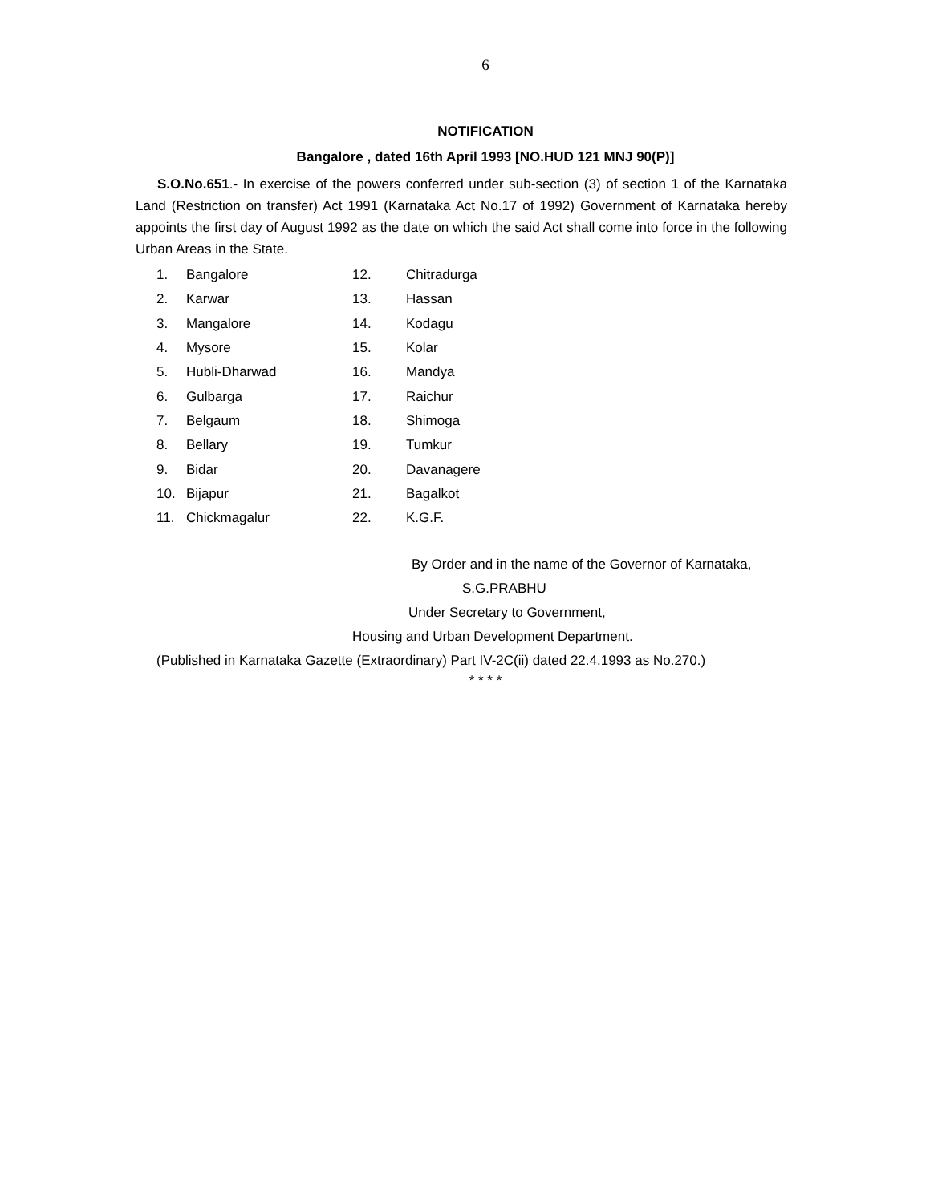6
NOTIFICATION
Bangalore , dated 16th April 1993 [NO.HUD 121 MNJ 90(P)]
S.O.No.651.- In exercise of the powers conferred under sub-section (3) of section 1 of the Karnataka Land (Restriction on transfer) Act 1991 (Karnataka Act No.17 of 1992) Government of Karnataka hereby appoints the first day of August 1992 as the date on which the said Act shall come into force in the following Urban Areas in the State.
| 1. | Bangalore | 12. | Chitradurga |
| 2. | Karwar | 13. | Hassan |
| 3. | Mangalore | 14. | Kodagu |
| 4. | Mysore | 15. | Kolar |
| 5. | Hubli-Dharwad | 16. | Mandya |
| 6. | Gulbarga | 17. | Raichur |
| 7. | Belgaum | 18. | Shimoga |
| 8. | Bellary | 19. | Tumkur |
| 9. | Bidar | 20. | Davanagere |
| 10. | Bijapur | 21. | Bagalkot |
| 11. | Chickmagalur | 22. | K.G.F. |
By Order and in the name of the Governor of Karnataka,
S.G.PRABHU
Under Secretary to Government,
Housing and Urban Development Department.
(Published in Karnataka Gazette (Extraordinary) Part IV-2C(ii) dated 22.4.1993 as No.270.)
* * * *